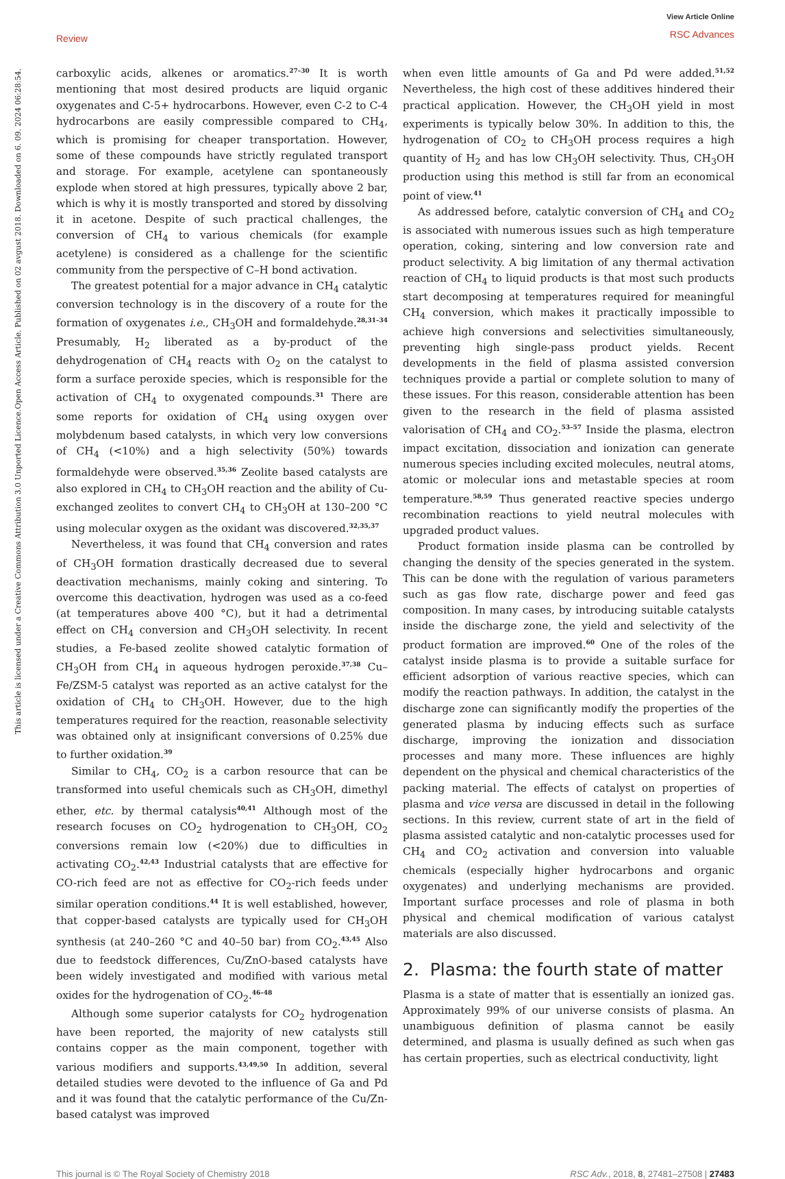Review
View Article Online
RSC Advances
Open Access Article. Published on 02 avgust 2018. Downloaded on 6. 09. 2024 06:28:54.
This article is licensed under a Creative Commons Attribution 3.0 Unported Licence.
carboxylic acids, alkenes or aromatics.<sup>27–30</sup> It is worth mentioning that most desired products are liquid organic oxygenates and C-5+ hydrocarbons. However, even C-2 to C-4 hydrocarbons are easily compressible compared to CH<sub>4</sub>, which is promising for cheaper transportation. However, some of these compounds have strictly regulated transport and storage. For example, acetylene can spontaneously explode when stored at high pressures, typically above 2 bar, which is why it is mostly transported and stored by dissolving it in acetone. Despite of such practical challenges, the conversion of CH<sub>4</sub> to various chemicals (for example acetylene) is considered as a challenge for the scientific community from the perspective of C–H bond activation.
The greatest potential for a major advance in CH<sub>4</sub> catalytic conversion technology is in the discovery of a route for the formation of oxygenates i.e., CH<sub>3</sub>OH and formaldehyde.<sup>28,31–34</sup> Presumably, H<sub>2</sub> liberated as a by-product of the dehydrogenation of CH<sub>4</sub> reacts with O<sub>2</sub> on the catalyst to form a surface peroxide species, which is responsible for the activation of CH<sub>4</sub> to oxygenated compounds.<sup>31</sup> There are some reports for oxidation of CH<sub>4</sub> using oxygen over molybdenum based catalysts, in which very low conversions of CH<sub>4</sub> (<10%) and a high selectivity (50%) towards formaldehyde were observed.<sup>35,36</sup> Zeolite based catalysts are also explored in CH<sub>4</sub> to CH<sub>3</sub>OH reaction and the ability of Cu-exchanged zeolites to convert CH<sub>4</sub> to CH<sub>3</sub>OH at 130–200 °C using molecular oxygen as the oxidant was discovered.<sup>32,35,37</sup>
Nevertheless, it was found that CH<sub>4</sub> conversion and rates of CH<sub>3</sub>OH formation drastically decreased due to several deactivation mechanisms, mainly coking and sintering. To overcome this deactivation, hydrogen was used as a co-feed (at temperatures above 400 °C), but it had a detrimental effect on CH<sub>4</sub> conversion and CH<sub>3</sub>OH selectivity. In recent studies, a Fe-based zeolite showed catalytic formation of CH<sub>3</sub>OH from CH<sub>4</sub> in aqueous hydrogen peroxide.<sup>37,38</sup> Cu–Fe/ZSM-5 catalyst was reported as an active catalyst for the oxidation of CH<sub>4</sub> to CH<sub>3</sub>OH. However, due to the high temperatures required for the reaction, reasonable selectivity was obtained only at insignificant conversions of 0.25% due to further oxidation.<sup>39</sup>
Similar to CH<sub>4</sub>, CO<sub>2</sub> is a carbon resource that can be transformed into useful chemicals such as CH<sub>3</sub>OH, dimethyl ether, etc. by thermal catalysis<sup>40,41</sup> Although most of the research focuses on CO<sub>2</sub> hydrogenation to CH<sub>3</sub>OH, CO<sub>2</sub> conversions remain low (<20%) due to difficulties in activating CO<sub>2</sub>.<sup>42,43</sup> Industrial catalysts that are effective for CO-rich feed are not as effective for CO<sub>2</sub>-rich feeds under similar operation conditions.<sup>44</sup> It is well established, however, that copper-based catalysts are typically used for CH<sub>3</sub>OH synthesis (at 240–260 °C and 40–50 bar) from CO<sub>2</sub>.<sup>43,45</sup> Also due to feedstock differences, Cu/ZnO-based catalysts have been widely investigated and modified with various metal oxides for the hydrogenation of CO<sub>2</sub>.<sup>46–48</sup>
Although some superior catalysts for CO<sub>2</sub> hydrogenation have been reported, the majority of new catalysts still contains copper as the main component, together with various modifiers and supports.<sup>43,49,50</sup> In addition, several detailed studies were devoted to the influence of Ga and Pd and it was found that the catalytic performance of the Cu/Zn-based catalyst was improved
when even little amounts of Ga and Pd were added.<sup>51,52</sup> Nevertheless, the high cost of these additives hindered their practical application. However, the CH<sub>3</sub>OH yield in most experiments is typically below 30%. In addition to this, the hydrogenation of CO<sub>2</sub> to CH<sub>3</sub>OH process requires a high quantity of H<sub>2</sub> and has low CH<sub>3</sub>OH selectivity. Thus, CH<sub>3</sub>OH production using this method is still far from an economical point of view.<sup>41</sup>
As addressed before, catalytic conversion of CH<sub>4</sub> and CO<sub>2</sub> is associated with numerous issues such as high temperature operation, coking, sintering and low conversion rate and product selectivity. A big limitation of any thermal activation reaction of CH<sub>4</sub> to liquid products is that most such products start decomposing at temperatures required for meaningful CH<sub>4</sub> conversion, which makes it practically impossible to achieve high conversions and selectivities simultaneously, preventing high single-pass product yields. Recent developments in the field of plasma assisted conversion techniques provide a partial or complete solution to many of these issues. For this reason, considerable attention has been given to the research in the field of plasma assisted valorisation of CH<sub>4</sub> and CO<sub>2</sub>.<sup>53–57</sup> Inside the plasma, electron impact excitation, dissociation and ionization can generate numerous species including excited molecules, neutral atoms, atomic or molecular ions and metastable species at room temperature.<sup>58,59</sup> Thus generated reactive species undergo recombination reactions to yield neutral molecules with upgraded product values.
Product formation inside plasma can be controlled by changing the density of the species generated in the system. This can be done with the regulation of various parameters such as gas flow rate, discharge power and feed gas composition. In many cases, by introducing suitable catalysts inside the discharge zone, the yield and selectivity of the product formation are improved.<sup>60</sup> One of the roles of the catalyst inside plasma is to provide a suitable surface for efficient adsorption of various reactive species, which can modify the reaction pathways. In addition, the catalyst in the discharge zone can significantly modify the properties of the generated plasma by inducing effects such as surface discharge, improving the ionization and dissociation processes and many more. These influences are highly dependent on the physical and chemical characteristics of the packing material. The effects of catalyst on properties of plasma and vice versa are discussed in detail in the following sections. In this review, current state of art in the field of plasma assisted catalytic and non-catalytic processes used for CH<sub>4</sub> and CO<sub>2</sub> activation and conversion into valuable chemicals (especially higher hydrocarbons and organic oxygenates) and underlying mechanisms are provided. Important surface processes and role of plasma in both physical and chemical modification of various catalyst materials are also discussed.
2. Plasma: the fourth state of matter
Plasma is a state of matter that is essentially an ionized gas. Approximately 99% of our universe consists of plasma. An unambiguous definition of plasma cannot be easily determined, and plasma is usually defined as such when gas has certain properties, such as electrical conductivity, light
This journal is © The Royal Society of Chemistry 2018 RSC Adv., 2018, 8, 27481–27508 | 27483